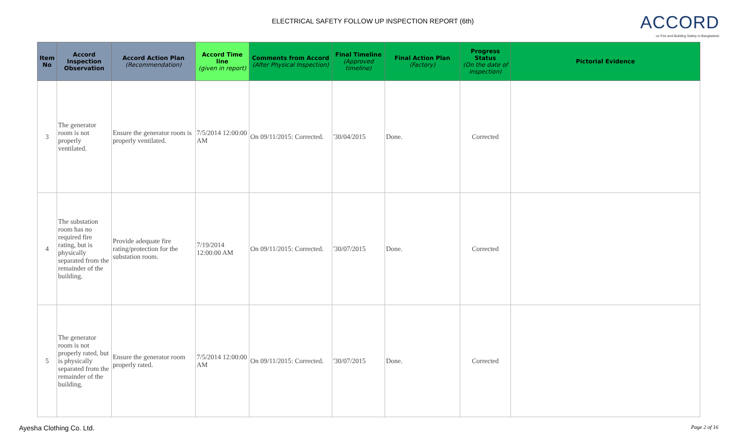ELECTRICAL SAFETY FOLLOW UP INSPECTION REPORT (6th)
ACCORD
on Fire and Building Safety in Bangladesh
| Item No | Accord Inspection Observation | Accord Action Plan (Recommendation) | Accord Time line (given in report) | Comments from Accord (After Physical Inspection) | Final Timeline (Approved timeline) | Final Action Plan (Factory) | Progress Status (On the date of inspection) | Pictorial Evidence |
| --- | --- | --- | --- | --- | --- | --- | --- | --- |
| 3 | The generator room is not properly ventilated. | Ensure the generator room is properly ventilated. | 7/5/2014 12:00:00 AM | On 09/11/2015: Corrected. | '30/04/2015 | Done. | Corrected | |
| 4 | The substation room has no required fire rating, but is physically separated from the remainder of the building. | Provide adequate fire rating/protection for the substation room. | 7/19/2014 12:00:00 AM | On 09/11/2015: Corrected. | '30/07/2015 | Done. | Corrected | |
| 5 | The generator room is not properly rated, but is physically separated from the remainder of the building. | Ensure the generator room properly rated. | 7/5/2014 12:00:00 AM | On 09/11/2015: Corrected. | '30/07/2015 | Done. | Corrected | |
Ayesha Clothing Co. Ltd. Page 2 of 16